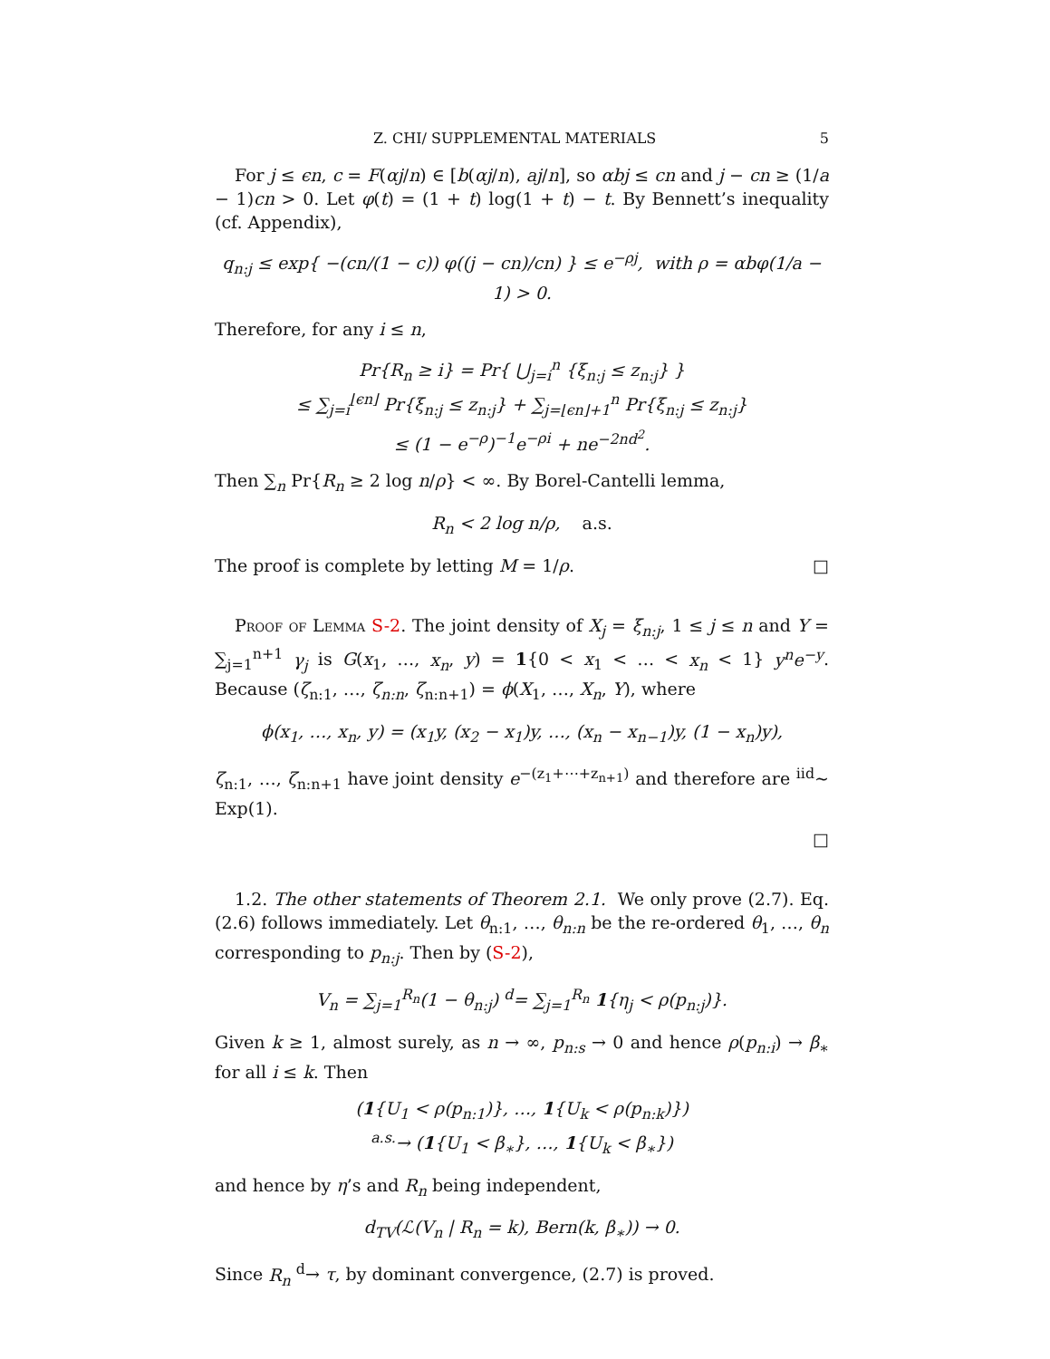Z. CHI/ SUPPLEMENTAL MATERIALS 5
For j ≤ ϵn, c = F(αj/n) ∈ [b(αj/n), aj/n], so αbj ≤ cn and j − cn ≥ (1/a − 1)cn > 0. Let φ(t) = (1 + t) log(1 + t) − t. By Bennett’s inequality (cf. Appendix),
q<sub>n:j</sub> ≤ exp{ −(cn/(1 − c)) φ((j − cn)/cn) } ≤ e<sup>−ρj</sup>, with ρ = αbφ(1/a − 1) > 0.
Therefore, for any i ≤ n,
Pr{R<sub>n</sub> ≥ i} = Pr{ ⋃<sub>j=i</sub><sup>n</sup> {ξ<sub>n:j</sub> ≤ z<sub>n:j</sub>} }
≤ ∑<sub>j=i</sub><sup>⌊ϵn⌋</sup> Pr{ξ<sub>n:j</sub> ≤ z<sub>n:j</sub>} + ∑<sub>j=⌊ϵn⌋+1</sub><sup>n</sup> Pr{ξ<sub>n:j</sub> ≤ z<sub>n:j</sub>}
≤ (1 − e<sup>−ρ</sup>)<sup>−1</sup>e<sup>−ρi</sup> + ne<sup>−2nd<sup>2</sup></sup>.
Then ∑<sub>n</sub> Pr{R<sub>n</sub> ≥ 2 log n/ρ} < ∞. By Borel-Cantelli lemma,
R<sub>n</sub> < 2 log n/ρ, a.s.
The proof is complete by letting M = 1/ρ. □
Proof of Lemma S-2. The joint density of X<sub>j</sub> = ξ<sub>n:j</sub>, 1 ≤ j ≤ n and Y = ∑<sub>j=1</sub><sup>n+1</sup> γ<sub>j</sub> is G(x<sub>1</sub>, …, x<sub>n</sub>, y) = 1{0 < x<sub>1</sub> < … < x<sub>n</sub> < 1} y<sup>n</sup>e<sup>−y</sup>. Because (ζ<sub>n:1</sub>, …, ζ<sub>n:n</sub>, ζ<sub>n:n+1</sub>) = ϕ(X<sub>1</sub>, …, X<sub>n</sub>, Y), where
ϕ(x<sub>1</sub>, …, x<sub>n</sub>, y) = (x<sub>1</sub>y, (x<sub>2</sub> − x<sub>1</sub>)y, …, (x<sub>n</sub> − x<sub>n−1</sub>)y, (1 − x<sub>n</sub>)y),
ζ<sub>n:1</sub>, …, ζ<sub>n:n+1</sub> have joint density e<sup>−(z<sub>1</sub>+⋯+z<sub>n+1</sub>)</sup> and therefore are <sup>iid</sup>∼ Exp(1).
□
1.2. The other statements of Theorem 2.1. We only prove (2.7). Eq. (2.6) follows immediately. Let θ<sub>n:1</sub>, …, θ<sub>n:n</sub> be the re-ordered θ<sub>1</sub>, …, θ<sub>n</sub> corresponding to p<sub>n:j</sub>. Then by (S-2),
V<sub>n</sub> = ∑<sub>j=1</sub><sup>R<sub>n</sub></sup>(1 − θ<sub>n:j</sub>) <sup>d</sup>= ∑<sub>j=1</sub><sup>R<sub>n</sub></sup> 1{η<sub>j</sub> < ρ(p<sub>n:j</sub>)}.
Given k ≥ 1, almost surely, as n → ∞, p<sub>n:s</sub> → 0 and hence ρ(p<sub>n:i</sub>) → β<sub>∗</sub> for all i ≤ k. Then
(1{U<sub>1</sub> < ρ(p<sub>n:1</sub>)}, …, 1{U<sub>k</sub> < ρ(p<sub>n:k</sub>)})
<sup>a.s.</sup>→ (1{U<sub>1</sub> < β<sub>∗</sub>}, …, 1{U<sub>k</sub> < β<sub>∗</sub>})
and hence by η’s and R<sub>n</sub> being independent,
d<sub>TV</sub>(ℒ(V<sub>n</sub> | R<sub>n</sub> = k), Bern(k, β<sub>∗</sub>)) → 0.
Since R<sub>n</sub> <sup>d</sup>→ τ, by dominant convergence, (2.7) is proved.